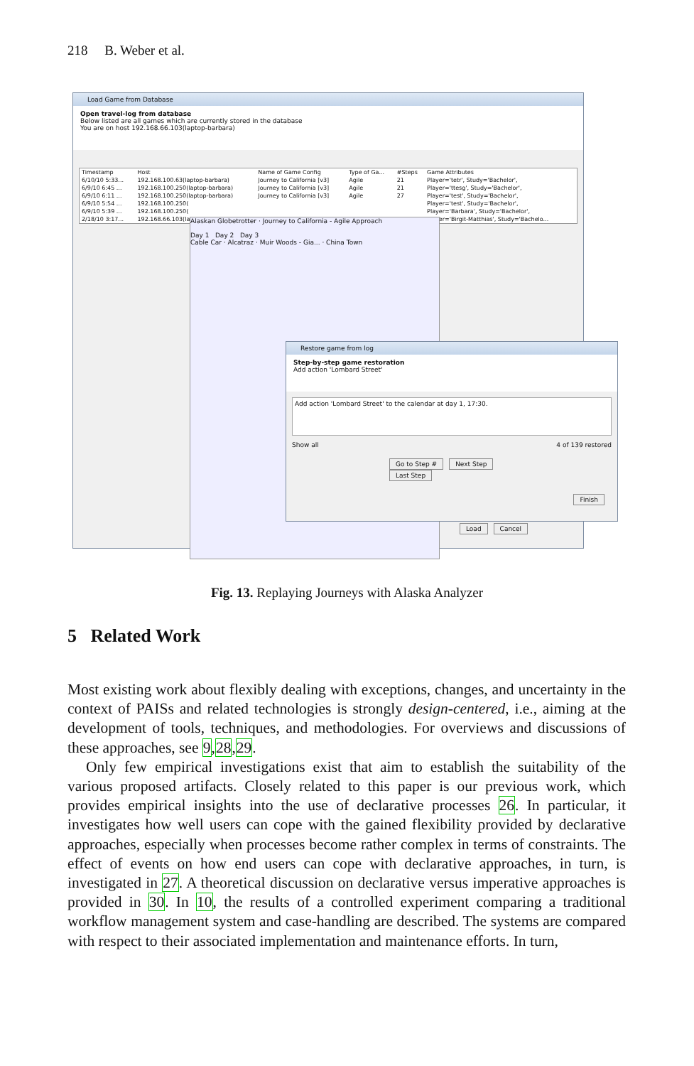218 B. Weber et al.
Load Game from Database
Open travel-log from database
Below listed are all games which are currently stored in the database
You are on host 192.168.66.103(laptop-barbara)
| Timestamp | Host | Name of Game Config | Type of Ga... | #Steps | Game Attributes |
| --- | --- | --- | --- | --- | --- |
| 6/10/10 5:33... | 192.168.100.63(laptop-barbara) | Journey to California [v3] | Agile | 21 | Player='tetr', Study='Bachelor', |
| 6/9/10 6:45 ... | 192.168.100.250(laptop-barbara) | Journey to California [v3] | Agile | 21 | Player='ttesg', Study='Bachelor', |
| 6/9/10 6:11 ... | 192.168.100.250(laptop-barbara) | Journey to California [v3] | Agile | 27 | Player='test', Study='Bachelor', |
| 6/9/10 5:54 ... | 192.168.100.250( | | | | Player='test', Study='Bachelor', |
| 6/9/10 5:39 ... | 192.168.100.250( | | | | Player='Barbara', Study='Bachelor', |
| 2/18/10 3:17... | 192.168.66.103(la | | | | Player='Birgit-Matthias', Study='Bachelo... |
Alaskan Globetrotter · Journey to California - Agile Approach
Day 1 Day 2 Day 3
Cable Car · Alcatraz · Muir Woods - Gia... · China Town
Restore game from log
Step-by-step game restoration
Add action 'Lombard Street'
Add action 'Lombard Street' to the calendar at day 1, 17:30.
Show all 4 of 139 restored
Go to Step # Next Step Last Step
Finish
Load Cancel
Fig. 13. Replaying Journeys with Alaska Analyzer
5 Related Work
Most existing work about flexibly dealing with exceptions, changes, and uncertainty in the context of PAISs and related technologies is strongly design-centered, i.e., aiming at the development of tools, techniques, and methodologies. For overviews and discussions of these approaches, see 9,28,29.
Only few empirical investigations exist that aim to establish the suitability of the various proposed artifacts. Closely related to this paper is our previous work, which provides empirical insights into the use of declarative processes 26. In particular, it investigates how well users can cope with the gained flexibility provided by declarative approaches, especially when processes become rather complex in terms of constraints. The effect of events on how end users can cope with declarative approaches, in turn, is investigated in 27. A theoretical discussion on declarative versus imperative approaches is provided in 30. In 10, the results of a controlled experiment comparing a traditional workflow management system and case-handling are described. The systems are compared with respect to their associated implementation and maintenance efforts. In turn,